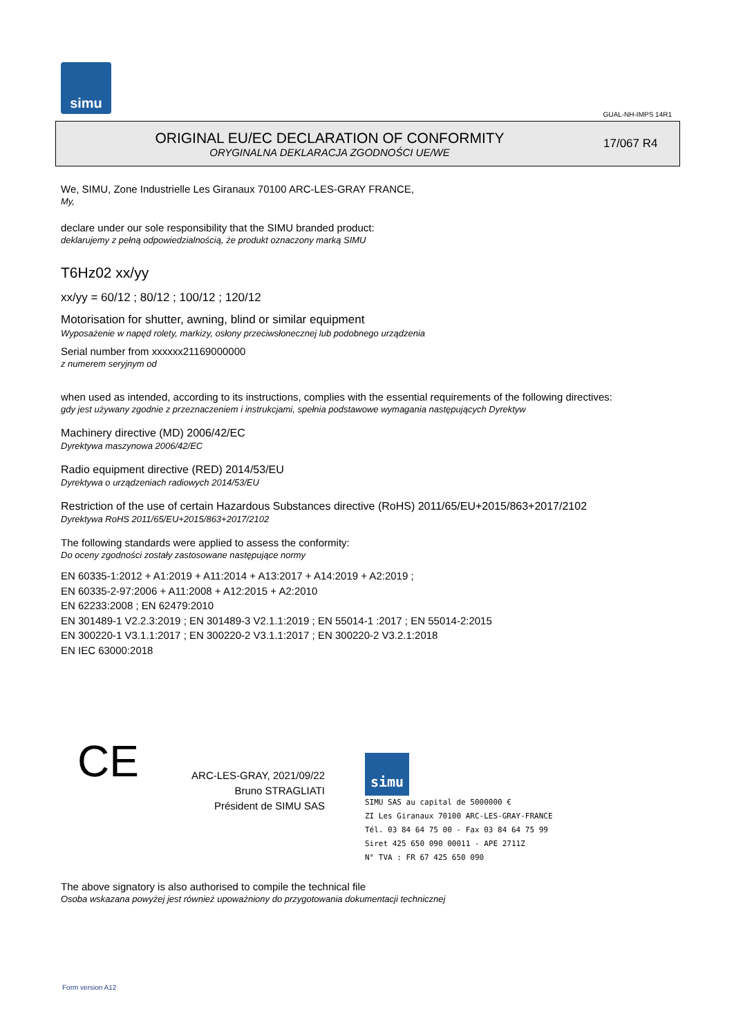simu
GUAL-NH-IMPS 14R1
ORIGINAL EU/EC DECLARATION OF CONFORMITY
ORYGINALNA DEKLARACJA ZGODNOŚCI UE/WE
17/067 R4
We, SIMU, Zone Industrielle Les Giranaux 70100 ARC-LES-GRAY FRANCE,
My,
declare under our sole responsibility that the SIMU branded product:
deklarujemy z pełną odpowiedzialnością, że produkt oznaczony marką SIMU
T6Hz02 xx/yy
xx/yy = 60/12 ; 80/12 ; 100/12 ; 120/12
Motorisation for shutter, awning, blind or similar equipment
Wyposażenie w napęd rolety, markizy, osłony przeciwsłonecznej lub podobnego urządzenia
Serial number from xxxxxx21169000000
z numerem seryjnym od
when used as intended, according to its instructions, complies with the essential requirements of the following directives:
gdy jest używany zgodnie z przeznaczeniem i instrukcjami, spełnia podstawowe wymagania następujących Dyrektyw
Machinery directive (MD) 2006/42/EC
Dyrektywa maszynowa 2006/42/EC
Radio equipment directive (RED) 2014/53/EU
Dyrektywa o urządzeniach radiowych 2014/53/EU
Restriction of the use of certain Hazardous Substances directive (RoHS) 2011/65/EU+2015/863+2017/2102
Dyrektywa RoHS 2011/65/EU+2015/863+2017/2102
The following standards were applied to assess the conformity:
Do oceny zgodności zostały zastosowane następujące normy
EN 60335-1:2012 + A1:2019 + A11:2014 + A13:2017 + A14:2019 + A2:2019 ;
EN 60335-2-97:2006 + A11:2008 + A12:2015 + A2:2010
EN 62233:2008 ; EN 62479:2010
EN 301489-1 V2.2.3:2019 ; EN 301489-3 V2.1.1:2019 ; EN 55014-1 :2017 ; EN 55014-2:2015
EN 300220-1 V3.1.1:2017 ; EN 300220-2 V3.1.1:2017 ; EN 300220-2 V3.2.1:2018
EN IEC 63000:2018
CE
ARC-LES-GRAY, 2021/09/22
Bruno STRAGLIATI
Président de SIMU SAS
simu SIMU SAS au capital de 5000000 €
ZI Les Giranaux 70100 ARC-LES-GRAY-FRANCE
Tél. 03 84 64 75 00 - Fax 03 84 64 75 99
Siret 425 650 090 00011 - APE 2711Z
N° TVA : FR 67 425 650 090
The above signatory is also authorised to compile the technical file
Osoba wskazana powyżej jest również upoważniony do przygotowania dokumentacji technicznej
Form version A12